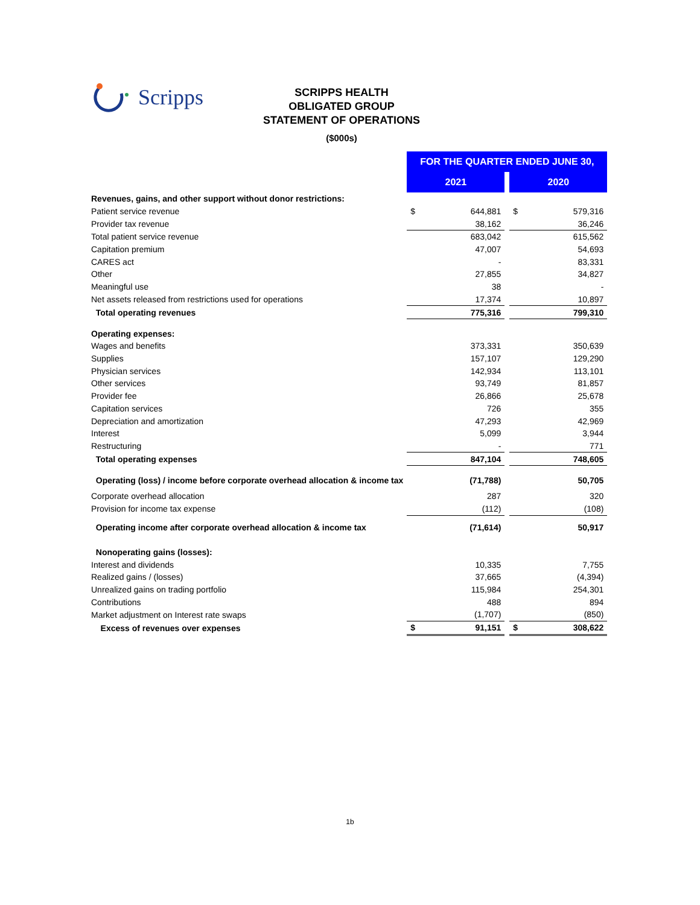Scripps
SCRIPPS HEALTH
OBLIGATED GROUP
STATEMENT OF OPERATIONS
($000s)
| | FOR THE QUARTER ENDED JUNE 30, | | | | |
| | 2021 | | | 2020 | |
| Revenues, gains, and other support without donor restrictions: | | | | | |
| Patient service revenue | $ | 644,881 | | $ | 579,316 |
| Provider tax revenue | | 38,162 | | | 36,246 |
| Total patient service revenue | | 683,042 | | | 615,562 |
| Capitation premium | | 47,007 | | | 54,693 |
| CARES act | | - | | | 83,331 |
| Other | | 27,855 | | | 34,827 |
| Meaningful use | | 38 | | | - |
| Net assets released from restrictions used for operations | | 17,374 | | | 10,897 |
| Total operating revenues | | 775,316 | | | 799,310 |
| Operating expenses: | | | | | |
| Wages and benefits | | 373,331 | | | 350,639 |
| Supplies | | 157,107 | | | 129,290 |
| Physician services | | 142,934 | | | 113,101 |
| Other services | | 93,749 | | | 81,857 |
| Provider fee | | 26,866 | | | 25,678 |
| Capitation services | | 726 | | | 355 |
| Depreciation and amortization | | 47,293 | | | 42,969 |
| Interest | | 5,099 | | | 3,944 |
| Restructuring | | - | | | 771 |
| Total operating expenses | | 847,104 | | | 748,605 |
| Operating (loss) / income before corporate overhead allocation & income tax | | (71,788) | | | 50,705 |
| Corporate overhead allocation | | 287 | | | 320 |
| Provision for income tax expense | | (112) | | | (108) |
| Operating income after corporate overhead allocation & income tax | | (71,614) | | | 50,917 |
| Nonoperating gains (losses): | | | | | |
| Interest and dividends | | 10,335 | | | 7,755 |
| Realized gains / (losses) | | 37,665 | | | (4,394) |
| Unrealized gains on trading portfolio | | 115,984 | | | 254,301 |
| Contributions | | 488 | | | 894 |
| Market adjustment on Interest rate swaps | | (1,707) | | | (850) |
| Excess of revenues over expenses | $ | 91,151 | | $ | 308,622 |
1b